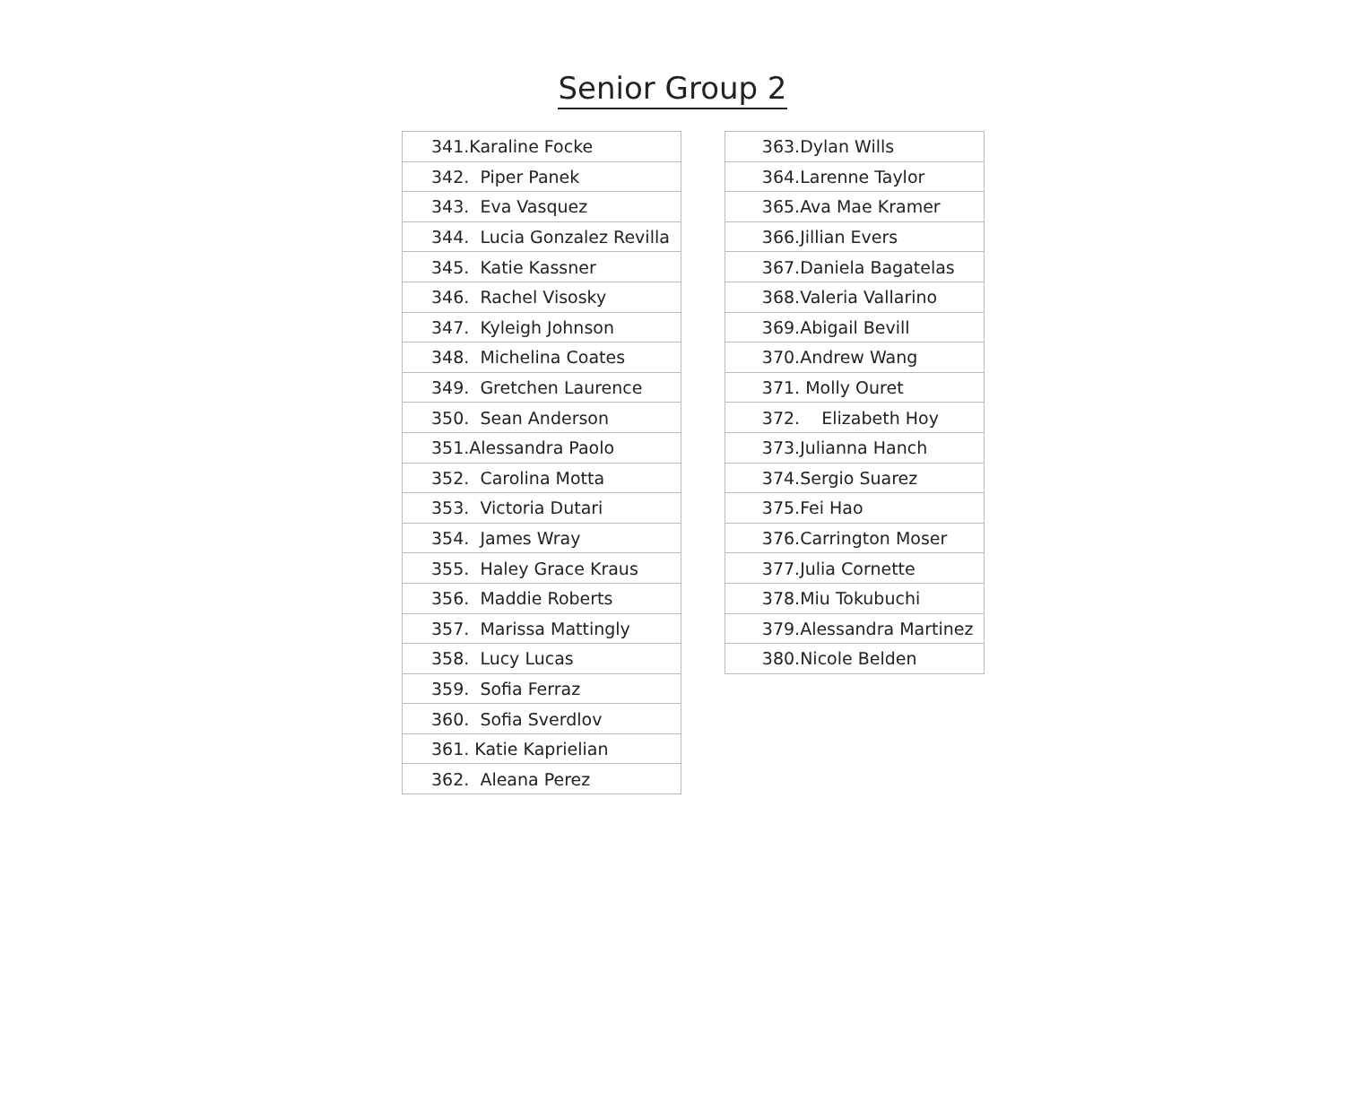Senior Group 2
| 341.Karaline Focke |
| 342. Piper Panek |
| 343. Eva Vasquez |
| 344. Lucia Gonzalez Revilla |
| 345. Katie Kassner |
| 346. Rachel Visosky |
| 347. Kyleigh Johnson |
| 348. Michelina Coates |
| 349. Gretchen Laurence |
| 350. Sean Anderson |
| 351.Alessandra Paolo |
| 352. Carolina Motta |
| 353. Victoria Dutari |
| 354. James Wray |
| 355. Haley Grace Kraus |
| 356. Maddie Roberts |
| 357. Marissa Mattingly |
| 358. Lucy Lucas |
| 359. Sofia Ferraz |
| 360. Sofia Sverdlov |
| 361. Katie Kaprielian |
| 362. Aleana Perez |
| 363.Dylan Wills |
| 364.Larenne Taylor |
| 365.Ava Mae Kramer |
| 366.Jillian Evers |
| 367.Daniela Bagatelas |
| 368.Valeria Vallarino |
| 369.Abigail Bevill |
| 370.Andrew Wang |
| 371. Molly Ouret |
| 372. Elizabeth Hoy |
| 373.Julianna Hanch |
| 374.Sergio Suarez |
| 375.Fei Hao |
| 376.Carrington Moser |
| 377.Julia Cornette |
| 378.Miu Tokubuchi |
| 379.Alessandra Martinez |
| 380.Nicole Belden |